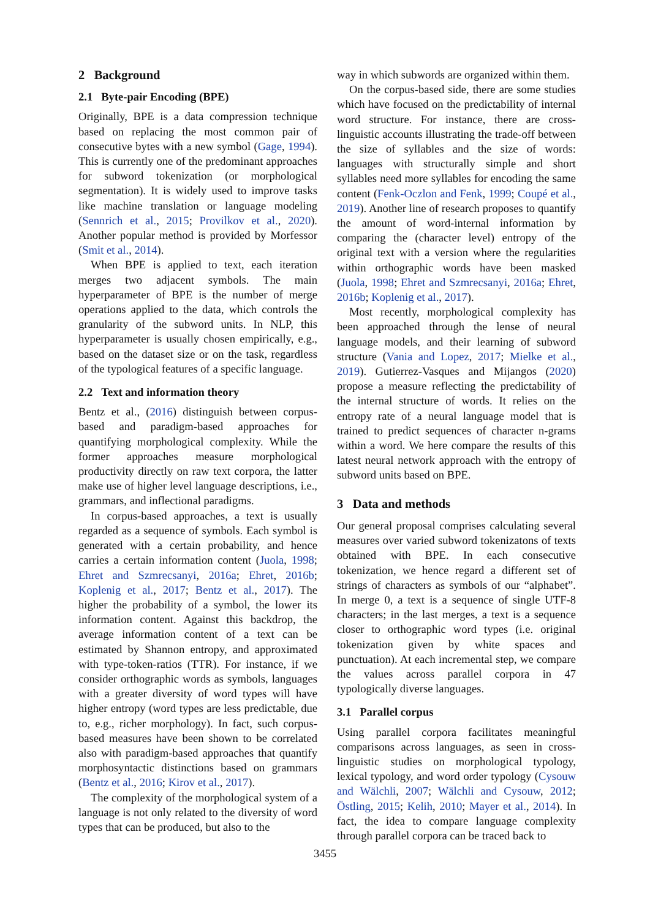2 Background
2.1 Byte-pair Encoding (BPE)
Originally, BPE is a data compression technique based on replacing the most common pair of consecutive bytes with a new symbol (Gage, 1994). This is currently one of the predominant approaches for subword tokenization (or morphological segmentation). It is widely used to improve tasks like machine translation or language modeling (Sennrich et al., 2015; Provilkov et al., 2020). Another popular method is provided by Morfessor (Smit et al., 2014).
When BPE is applied to text, each iteration merges two adjacent symbols. The main hyperparameter of BPE is the number of merge operations applied to the data, which controls the granularity of the subword units. In NLP, this hyperparameter is usually chosen empirically, e.g., based on the dataset size or on the task, regardless of the typological features of a specific language.
2.2 Text and information theory
Bentz et al., (2016) distinguish between corpus-based and paradigm-based approaches for quantifying morphological complexity. While the former approaches measure morphological productivity directly on raw text corpora, the latter make use of higher level language descriptions, i.e., grammars, and inflectional paradigms.
In corpus-based approaches, a text is usually regarded as a sequence of symbols. Each symbol is generated with a certain probability, and hence carries a certain information content (Juola, 1998; Ehret and Szmrecsanyi, 2016a; Ehret, 2016b; Koplenig et al., 2017; Bentz et al., 2017). The higher the probability of a symbol, the lower its information content. Against this backdrop, the average information content of a text can be estimated by Shannon entropy, and approximated with type-token-ratios (TTR). For instance, if we consider orthographic words as symbols, languages with a greater diversity of word types will have higher entropy (word types are less predictable, due to, e.g., richer morphology). In fact, such corpus-based measures have been shown to be correlated also with paradigm-based approaches that quantify morphosyntactic distinctions based on grammars (Bentz et al., 2016; Kirov et al., 2017).
The complexity of the morphological system of a language is not only related to the diversity of word types that can be produced, but also to the
way in which subwords are organized within them.
On the corpus-based side, there are some studies which have focused on the predictability of internal word structure. For instance, there are cross-linguistic accounts illustrating the trade-off between the size of syllables and the size of words: languages with structurally simple and short syllables need more syllables for encoding the same content (Fenk-Oczlon and Fenk, 1999; Coupé et al., 2019). Another line of research proposes to quantify the amount of word-internal information by comparing the (character level) entropy of the original text with a version where the regularities within orthographic words have been masked (Juola, 1998; Ehret and Szmrecsanyi, 2016a; Ehret, 2016b; Koplenig et al., 2017).
Most recently, morphological complexity has been approached through the lense of neural language models, and their learning of subword structure (Vania and Lopez, 2017; Mielke et al., 2019). Gutierrez-Vasques and Mijangos (2020) propose a measure reflecting the predictability of the internal structure of words. It relies on the entropy rate of a neural language model that is trained to predict sequences of character n-grams within a word. We here compare the results of this latest neural network approach with the entropy of subword units based on BPE.
3 Data and methods
Our general proposal comprises calculating several measures over varied subword tokenizatons of texts obtained with BPE. In each consecutive tokenization, we hence regard a different set of strings of characters as symbols of our “alphabet”. In merge 0, a text is a sequence of single UTF-8 characters; in the last merges, a text is a sequence closer to orthographic word types (i.e. original tokenization given by white spaces and punctuation). At each incremental step, we compare the values across parallel corpora in 47 typologically diverse languages.
3.1 Parallel corpus
Using parallel corpora facilitates meaningful comparisons across languages, as seen in cross-linguistic studies on morphological typology, lexical typology, and word order typology (Cysouw and Wälchli, 2007; Wälchli and Cysouw, 2012; Östling, 2015; Kelih, 2010; Mayer et al., 2014). In fact, the idea to compare language complexity through parallel corpora can be traced back to
3455